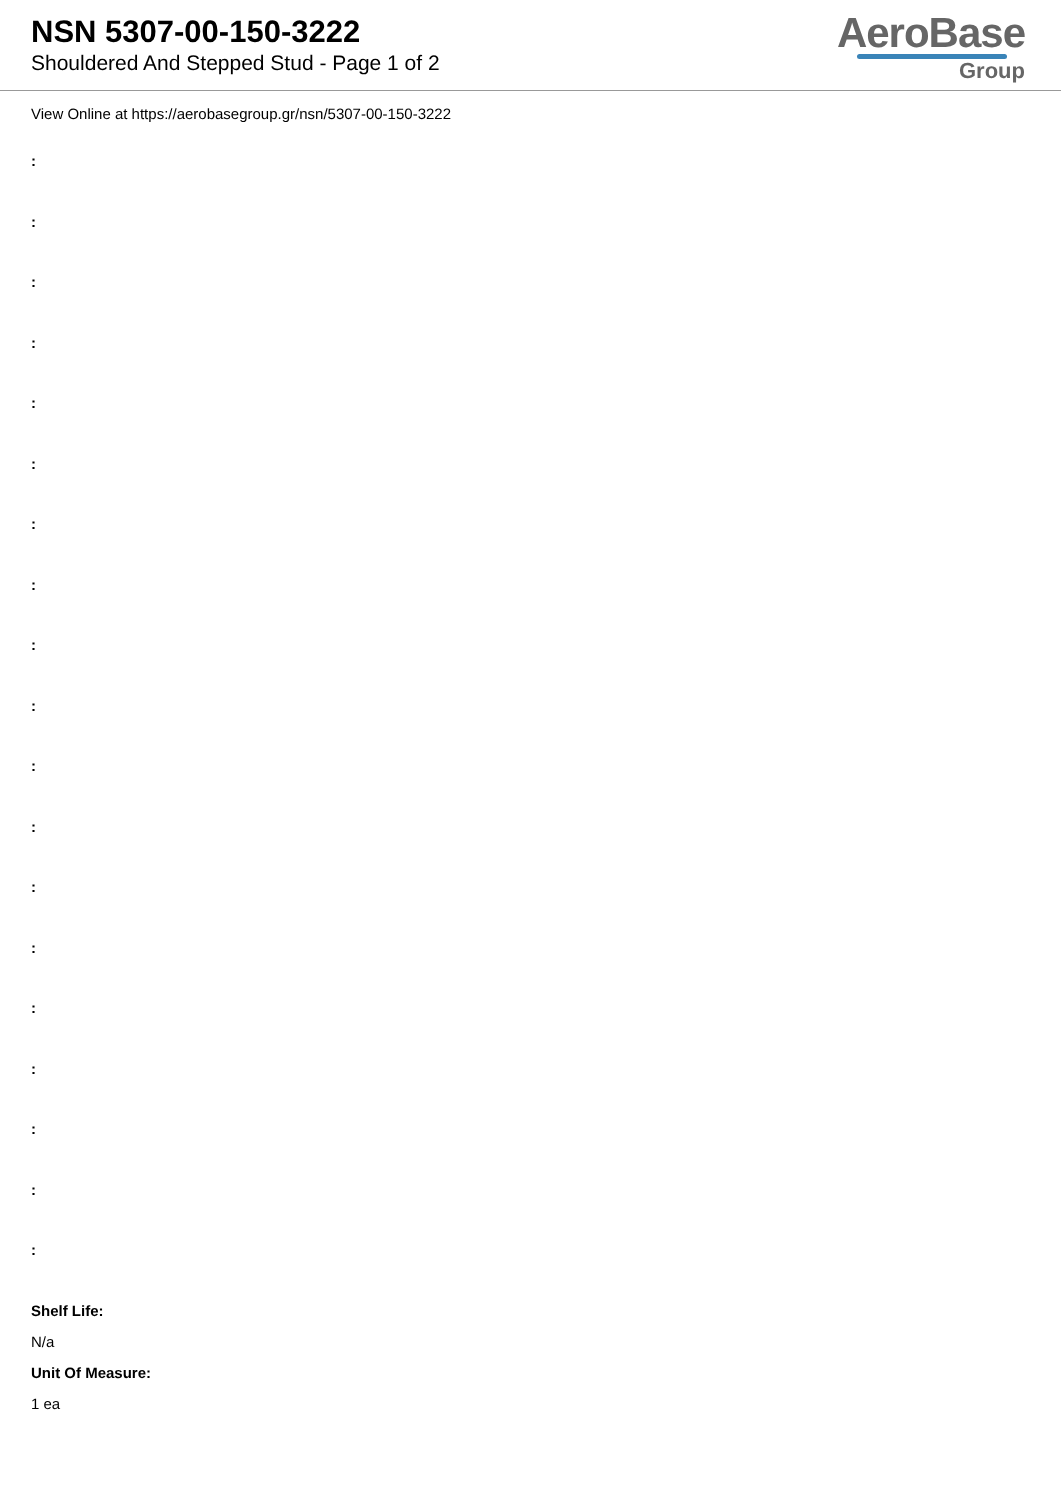NSN 5307-00-150-3222
Shouldered And Stepped Stud - Page 1 of 2
AeroBase
Group
View Online at https://aerobasegroup.gr/nsn/5307-00-150-3222
:
:
:
:
:
:
:
:
:
:
:
:
:
:
:
:
:
:
:
Shelf Life:
N/a
Unit Of Measure:
1 ea